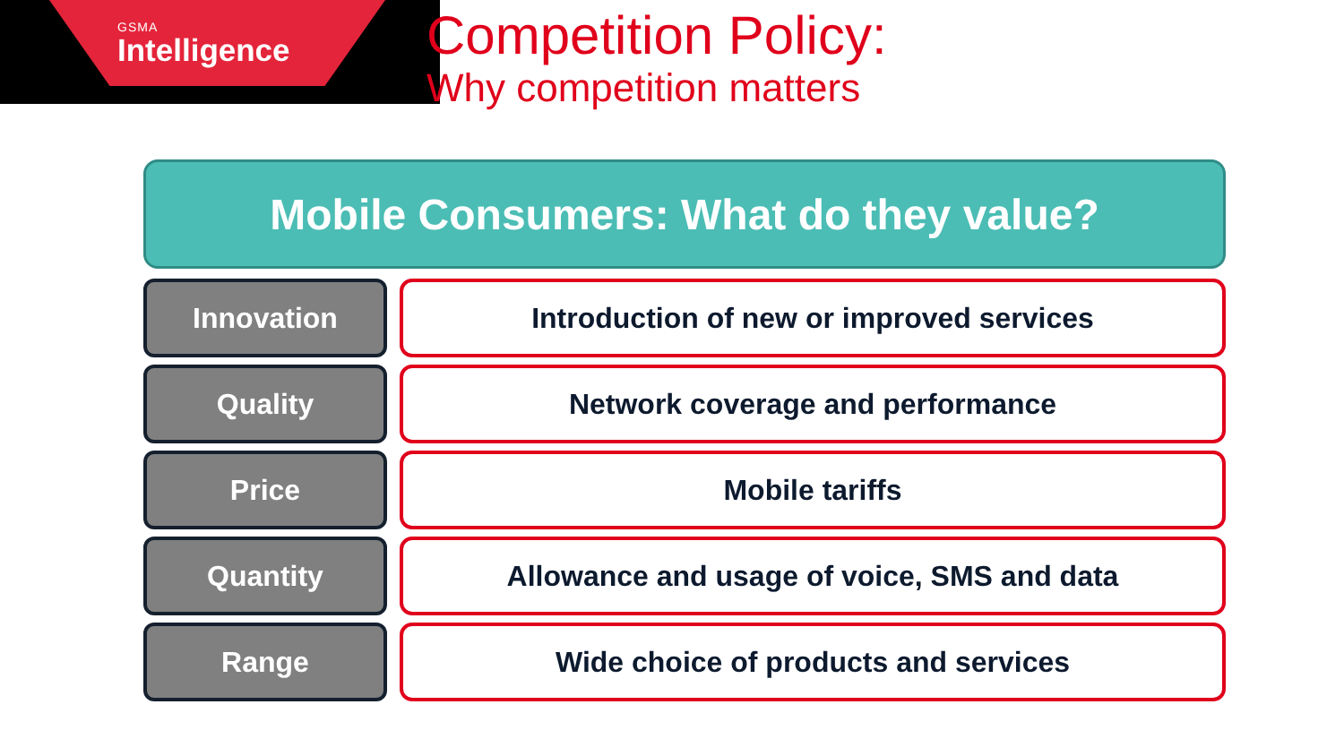GSMA
Intelligence
Competition Policy:
Why competition matters
Mobile Consumers: What do they value?
Innovation Introduction of new or improved services
Quality Network coverage and performance
Price Mobile tariffs
Quantity Allowance and usage of voice, SMS and data
Range Wide choice of products and services